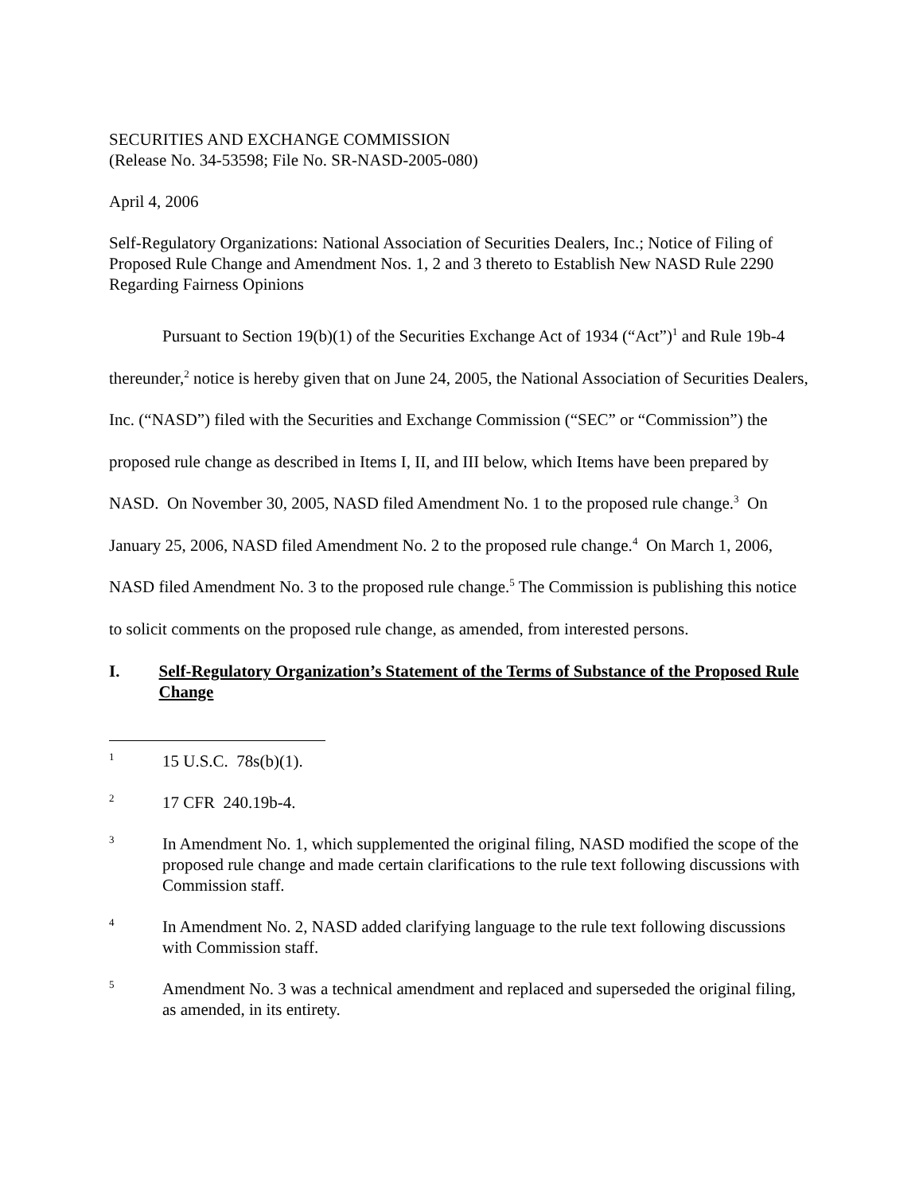SECURITIES AND EXCHANGE COMMISSION
(Release No. 34-53598; File No. SR-NASD-2005-080)
April 4, 2006
Self-Regulatory Organizations: National Association of Securities Dealers, Inc.; Notice of Filing of Proposed Rule Change and Amendment Nos. 1, 2 and 3 thereto to Establish New NASD Rule 2290 Regarding Fairness Opinions
Pursuant to Section 19(b)(1) of the Securities Exchange Act of 1934 (“Act”)<sup>1</sup> and Rule 19b-4 thereunder,<sup>2</sup> notice is hereby given that on June 24, 2005, the National Association of Securities Dealers, Inc. (“NASD”) filed with the Securities and Exchange Commission (“SEC” or “Commission”) the proposed rule change as described in Items I, II, and III below, which Items have been prepared by NASD. On November 30, 2005, NASD filed Amendment No. 1 to the proposed rule change.<sup>3</sup> On January 25, 2006, NASD filed Amendment No. 2 to the proposed rule change.<sup>4</sup> On March 1, 2006, NASD filed Amendment No. 3 to the proposed rule change.<sup>5</sup> The Commission is publishing this notice to solicit comments on the proposed rule change, as amended, from interested persons.
I. Self-Regulatory Organization’s Statement of the Terms of Substance of the Proposed Rule Change
1 15 U.S.C. 78s(b)(1).
2 17 CFR 240.19b-4.
3 In Amendment No. 1, which supplemented the original filing, NASD modified the scope of the proposed rule change and made certain clarifications to the rule text following discussions with Commission staff.
4 In Amendment No. 2, NASD added clarifying language to the rule text following discussions with Commission staff.
5 Amendment No. 3 was a technical amendment and replaced and superseded the original filing, as amended, in its entirety.